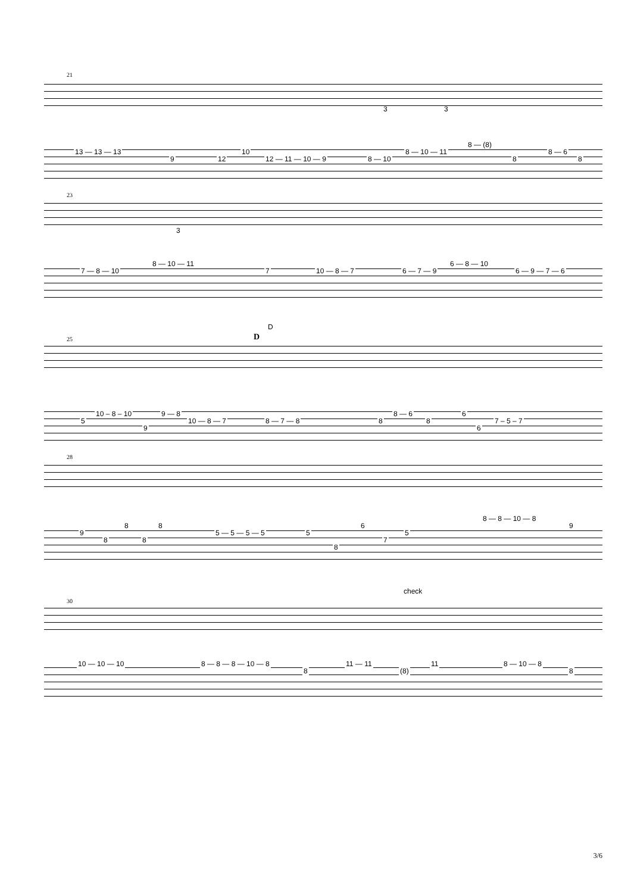21
13 — 13 — 13
9 12
10
12 — 11 — 10 — 9 8 — 10
8 — 10 — 11
8 — (8)
8
8 — 6
8
3 3
23
7 — 8 — 10
8 — 10 — 11
7 10 — 8 — 7 6 — 7 — 9
6 — 8 — 10
6 — 9 — 7 — 6
3
D
D
25
5
10 – 8 – 10
9
9 — 8
10 — 8 — 7 8 — 7 — 8 8
8 — 6
8
6
6
7 – 5 – 7
28
9
8
8
8
8
5 — 5 — 5 — 5 5
8
6
7
5
8 — 8 — 10 — 8
9
check
30
10 — 10 — 10 8 — 8 — 8 — 10 — 8
8
11 — 11
(8)
11 8 — 10 — 8
8
3/6